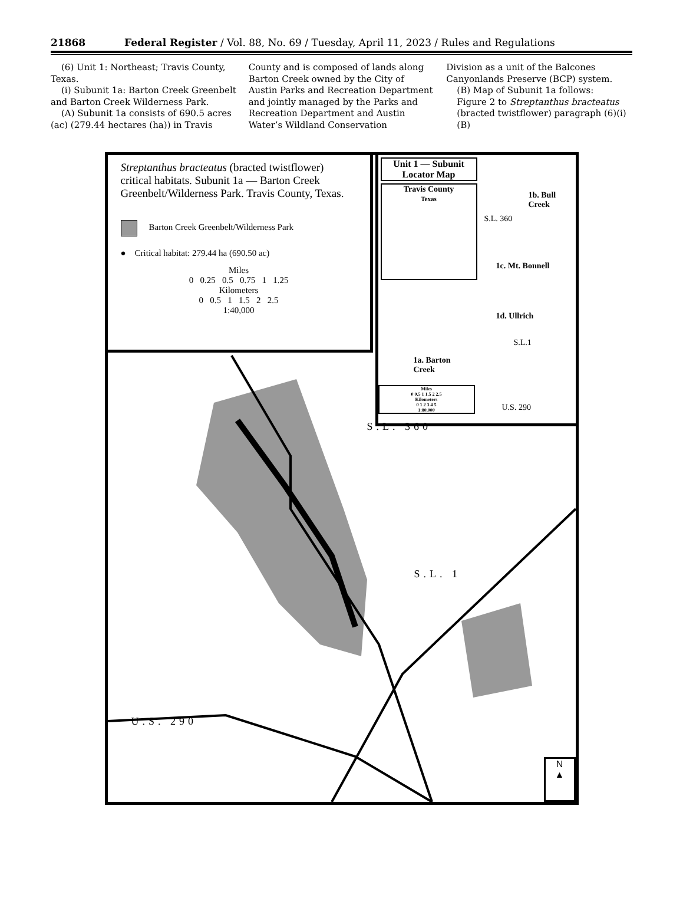21868 Federal Register / Vol. 88, No. 69 / Tuesday, April 11, 2023 / Rules and Regulations
(6) Unit 1: Northeast; Travis County, Texas.
(i) Subunit 1a: Barton Creek Greenbelt and Barton Creek Wilderness Park.
(A) Subunit 1a consists of 690.5 acres (ac) (279.44 hectares (ha)) in Travis
County and is composed of lands along Barton Creek owned by the City of Austin Parks and Recreation Department and jointly managed by the Parks and Recreation Department and Austin Water’s Wildland Conservation
Division as a unit of the Balcones Canyonlands Preserve (BCP) system.
(B) Map of Subunit 1a follows:
Figure 2 to Streptanthus bracteatus (bracted twistflower) paragraph (6)(i)(B)
Streptanthus bracteatus (bracted twistflower) critical habitats. Subunit 1a — Barton Creek Greenbelt/Wilderness Park. Travis County, Texas.
Barton Creek Greenbelt/Wilderness Park
● Critical habitat: 279.44 ha (690.50 ac)
Miles
0 0.25 0.5 0.75 1 1.25
Kilometers
0 0.5 1 1.5 2 2.5
1:40,000
Unit 1 — Subunit Locator Map
Travis County
Texas
1b. Bull
Creek
1c. Mt. Bonnell
1d. Ullrich
1a. Barton
Creek
S.L. 360
S.L.1
U.S. 290
Miles
0 0.5 1 1.5 2 2.5
Kilometers
0 1 2 3 4 5
1:80,000
S.L. 360
S.L. 1
U.S. 290
N
▲